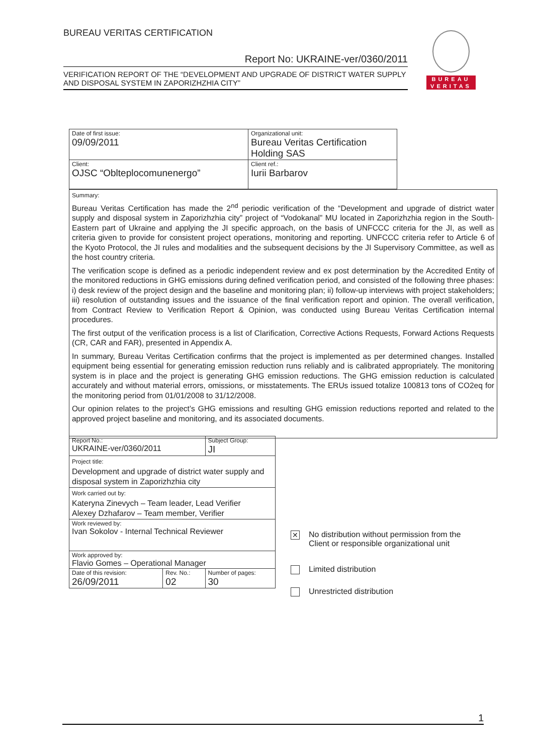BUREAU VERITAS CERTIFICATION
Report No: UKRAINE-ver/0360/2011
VERIFICATION REPORT OF THE “DEVELOPMENT AND UPGRADE OF DISTRICT WATER SUPPLY AND DISPOSAL SYSTEM IN ZAPORIZHZHIA CITY”
BUREAU
VERITAS
| Date of first issue: 09/09/2011 | Organizational unit: Bureau Veritas Certification Holding SAS |
| Client: OJSC “Oblteplocomunenergo” | Client ref.: Iurii Barbarov |
Summary:
Bureau Veritas Certification has made the 2<sup>nd</sup> periodic verification of the “Development and upgrade of district water supply and disposal system in Zaporizhzhia city” project of “Vodokanal” MU located in Zaporizhzhia region in the South-Eastern part of Ukraine and applying the JI specific approach, on the basis of UNFCCC criteria for the JI, as well as criteria given to provide for consistent project operations, monitoring and reporting. UNFCCC criteria refer to Article 6 of the Kyoto Protocol, the JI rules and modalities and the subsequent decisions by the JI Supervisory Committee, as well as the host country criteria.
The verification scope is defined as a periodic independent review and ex post determination by the Accredited Entity of the monitored reductions in GHG emissions during defined verification period, and consisted of the following three phases: i) desk review of the project design and the baseline and monitoring plan; ii) follow-up interviews with project stakeholders; iii) resolution of outstanding issues and the issuance of the final verification report and opinion. The overall verification, from Contract Review to Verification Report & Opinion, was conducted using Bureau Veritas Certification internal procedures.
The first output of the verification process is a list of Clarification, Corrective Actions Requests, Forward Actions Requests (CR, CAR and FAR), presented in Appendix A.
In summary, Bureau Veritas Certification confirms that the project is implemented as per determined changes. Installed equipment being essential for generating emission reduction runs reliably and is calibrated appropriately. The monitoring system is in place and the project is generating GHG emission reductions. The GHG emission reduction is calculated accurately and without material errors, omissions, or misstatements. The ERUs issued totalize 100813 tons of CO2eq for the monitoring period from 01/01/2008 to 31/12/2008.
Our opinion relates to the project’s GHG emissions and resulting GHG emission reductions reported and related to the approved project baseline and monitoring, and its associated documents.
| Report No.: UKRAINE-ver/0360/2011 | | Subject Group: JI |
| Project title: Development and upgrade of district water supply and disposal system in Zaporizhzhia city | | |
| Work carried out by: Kateryna Zinevych – Team leader, Lead Verifier Alexey Dzhafarov – Team member, Verifier | | |
| Work reviewed by: Ivan Sokolov - Internal Technical Reviewer | | |
| Work approved by: Flavio Gomes – Operational Manager | | |
| Date of this revision: 26/09/2011 | Rev. No.: 02 | Number of pages: 30 |
✕ No distribution without permission from the
Client or responsible organizational unit
Limited distribution
Unrestricted distribution
1